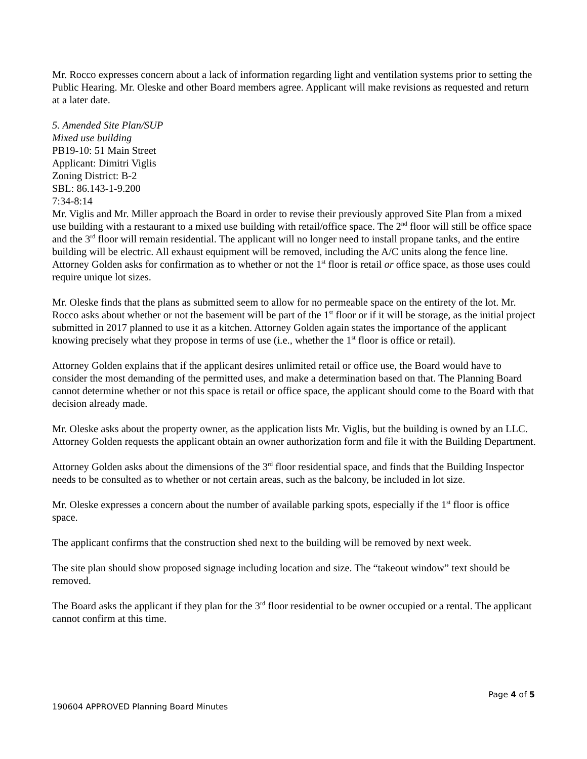Mr. Rocco expresses concern about a lack of information regarding light and ventilation systems prior to setting the Public Hearing. Mr. Oleske and other Board members agree. Applicant will make revisions as requested and return at a later date.
5. Amended Site Plan/SUP
Mixed use building
PB19-10: 51 Main Street
Applicant: Dimitri Viglis
Zoning District: B-2
SBL: 86.143-1-9.200
7:34-8:14
Mr. Viglis and Mr. Miller approach the Board in order to revise their previously approved Site Plan from a mixed use building with a restaurant to a mixed use building with retail/office space. The 2<sup>nd</sup> floor will still be office space and the 3<sup>rd</sup> floor will remain residential. The applicant will no longer need to install propane tanks, and the entire building will be electric. All exhaust equipment will be removed, including the A/C units along the fence line. Attorney Golden asks for confirmation as to whether or not the 1<sup>st</sup> floor is retail or office space, as those uses could require unique lot sizes.
Mr. Oleske finds that the plans as submitted seem to allow for no permeable space on the entirety of the lot. Mr. Rocco asks about whether or not the basement will be part of the 1<sup>st</sup> floor or if it will be storage, as the initial project submitted in 2017 planned to use it as a kitchen. Attorney Golden again states the importance of the applicant knowing precisely what they propose in terms of use (i.e., whether the 1<sup>st</sup> floor is office or retail).
Attorney Golden explains that if the applicant desires unlimited retail or office use, the Board would have to consider the most demanding of the permitted uses, and make a determination based on that. The Planning Board cannot determine whether or not this space is retail or office space, the applicant should come to the Board with that decision already made.
Mr. Oleske asks about the property owner, as the application lists Mr. Viglis, but the building is owned by an LLC. Attorney Golden requests the applicant obtain an owner authorization form and file it with the Building Department.
Attorney Golden asks about the dimensions of the 3<sup>rd</sup> floor residential space, and finds that the Building Inspector needs to be consulted as to whether or not certain areas, such as the balcony, be included in lot size.
Mr. Oleske expresses a concern about the number of available parking spots, especially if the 1<sup>st</sup> floor is office space.
The applicant confirms that the construction shed next to the building will be removed by next week.
The site plan should show proposed signage including location and size. The “takeout window” text should be removed.
The Board asks the applicant if they plan for the 3<sup>rd</sup> floor residential to be owner occupied or a rental. The applicant cannot confirm at this time.
Page 4 of 5
190604 APPROVED Planning Board Minutes